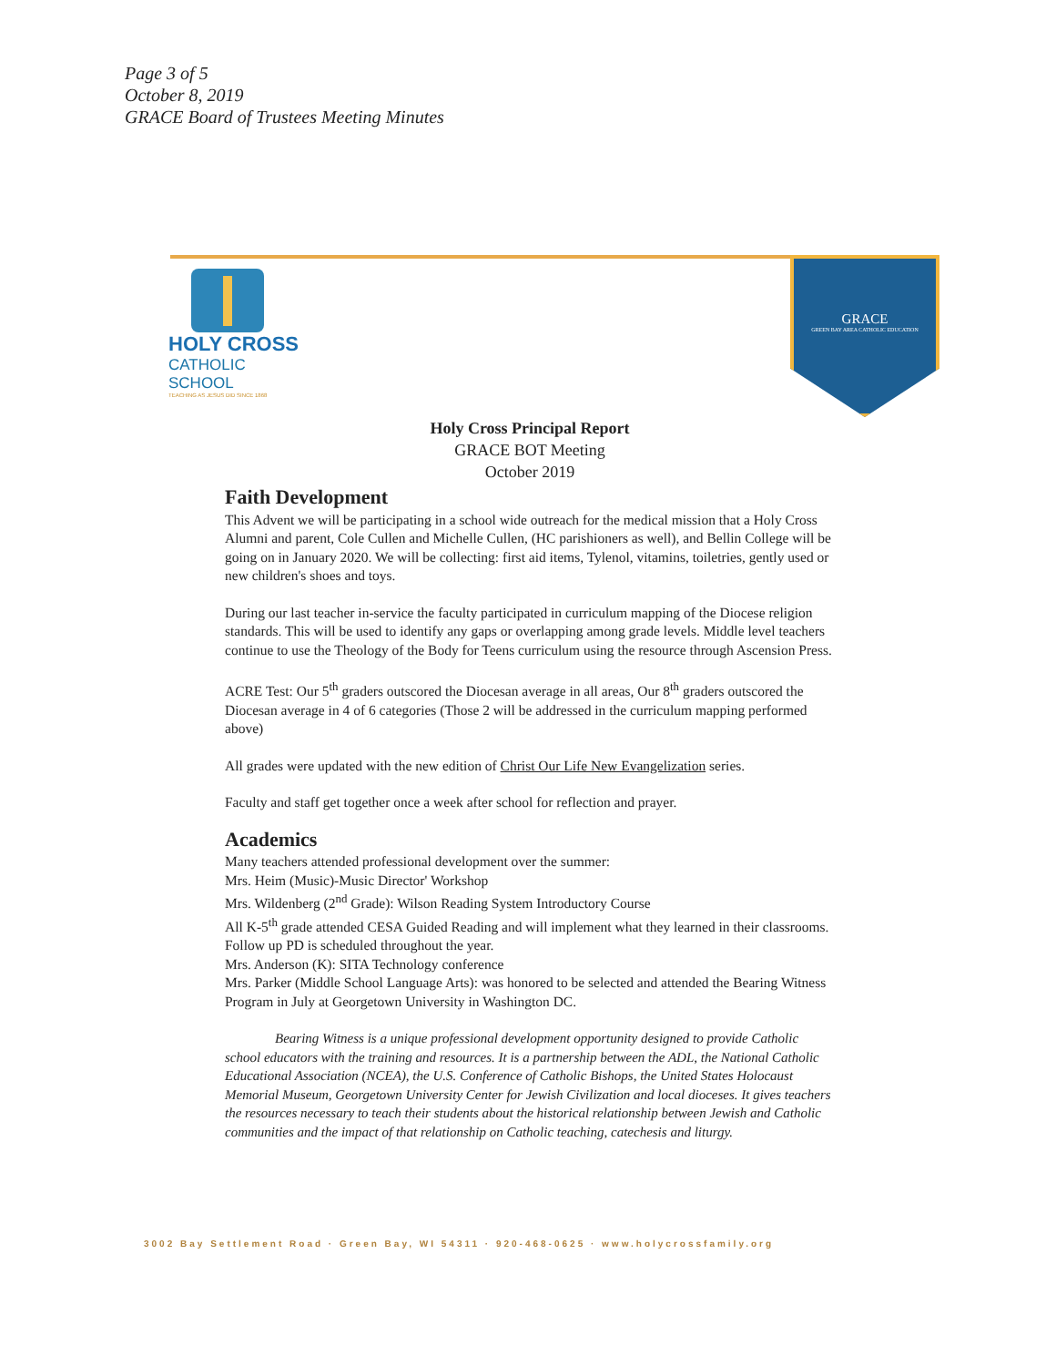Page 3 of 5
October 8, 2019
GRACE Board of Trustees Meeting Minutes
HOLY CROSS
CATHOLIC SCHOOL
TEACHING AS JESUS DID SINCE 1868
GRACE
GREEN BAY AREA CATHOLIC EDUCATION
Holy Cross Principal Report
GRACE BOT Meeting
October 2019
Faith Development
This Advent we will be participating in a school wide outreach for the medical mission that a Holy Cross Alumni and parent, Cole Cullen and Michelle Cullen, (HC parishioners as well), and Bellin College will be going on in January 2020. We will be collecting: first aid items, Tylenol, vitamins, toiletries, gently used or new children's shoes and toys.
During our last teacher in-service the faculty participated in curriculum mapping of the Diocese religion standards. This will be used to identify any gaps or overlapping among grade levels. Middle level teachers continue to use the Theology of the Body for Teens curriculum using the resource through Ascension Press.
ACRE Test: Our 5<sup>th</sup> graders outscored the Diocesan average in all areas, Our 8<sup>th</sup> graders outscored the Diocesan average in 4 of 6 categories (Those 2 will be addressed in the curriculum mapping performed above)
All grades were updated with the new edition of Christ Our Life New Evangelization series.
Faculty and staff get together once a week after school for reflection and prayer.
Academics
Many teachers attended professional development over the summer:
Mrs. Heim (Music)-Music Director' Workshop
Mrs. Wildenberg (2<sup>nd</sup> Grade): Wilson Reading System Introductory Course
All K-5<sup>th</sup> grade attended CESA Guided Reading and will implement what they learned in their classrooms. Follow up PD is scheduled throughout the year.
Mrs. Anderson (K): SITA Technology conference
Mrs. Parker (Middle School Language Arts): was honored to be selected and attended the Bearing Witness Program in July at Georgetown University in Washington DC.
Bearing Witness is a unique professional development opportunity designed to provide Catholic school educators with the training and resources. It is a partnership between the ADL, the National Catholic Educational Association (NCEA), the U.S. Conference of Catholic Bishops, the United States Holocaust Memorial Museum, Georgetown University Center for Jewish Civilization and local dioceses. It gives teachers the resources necessary to teach their students about the historical relationship between Jewish and Catholic communities and the impact of that relationship on Catholic teaching, catechesis and liturgy.
3002 Bay Settlement Road · Green Bay, WI 54311 · 920-468-0625 · www.holycrossfamily.org